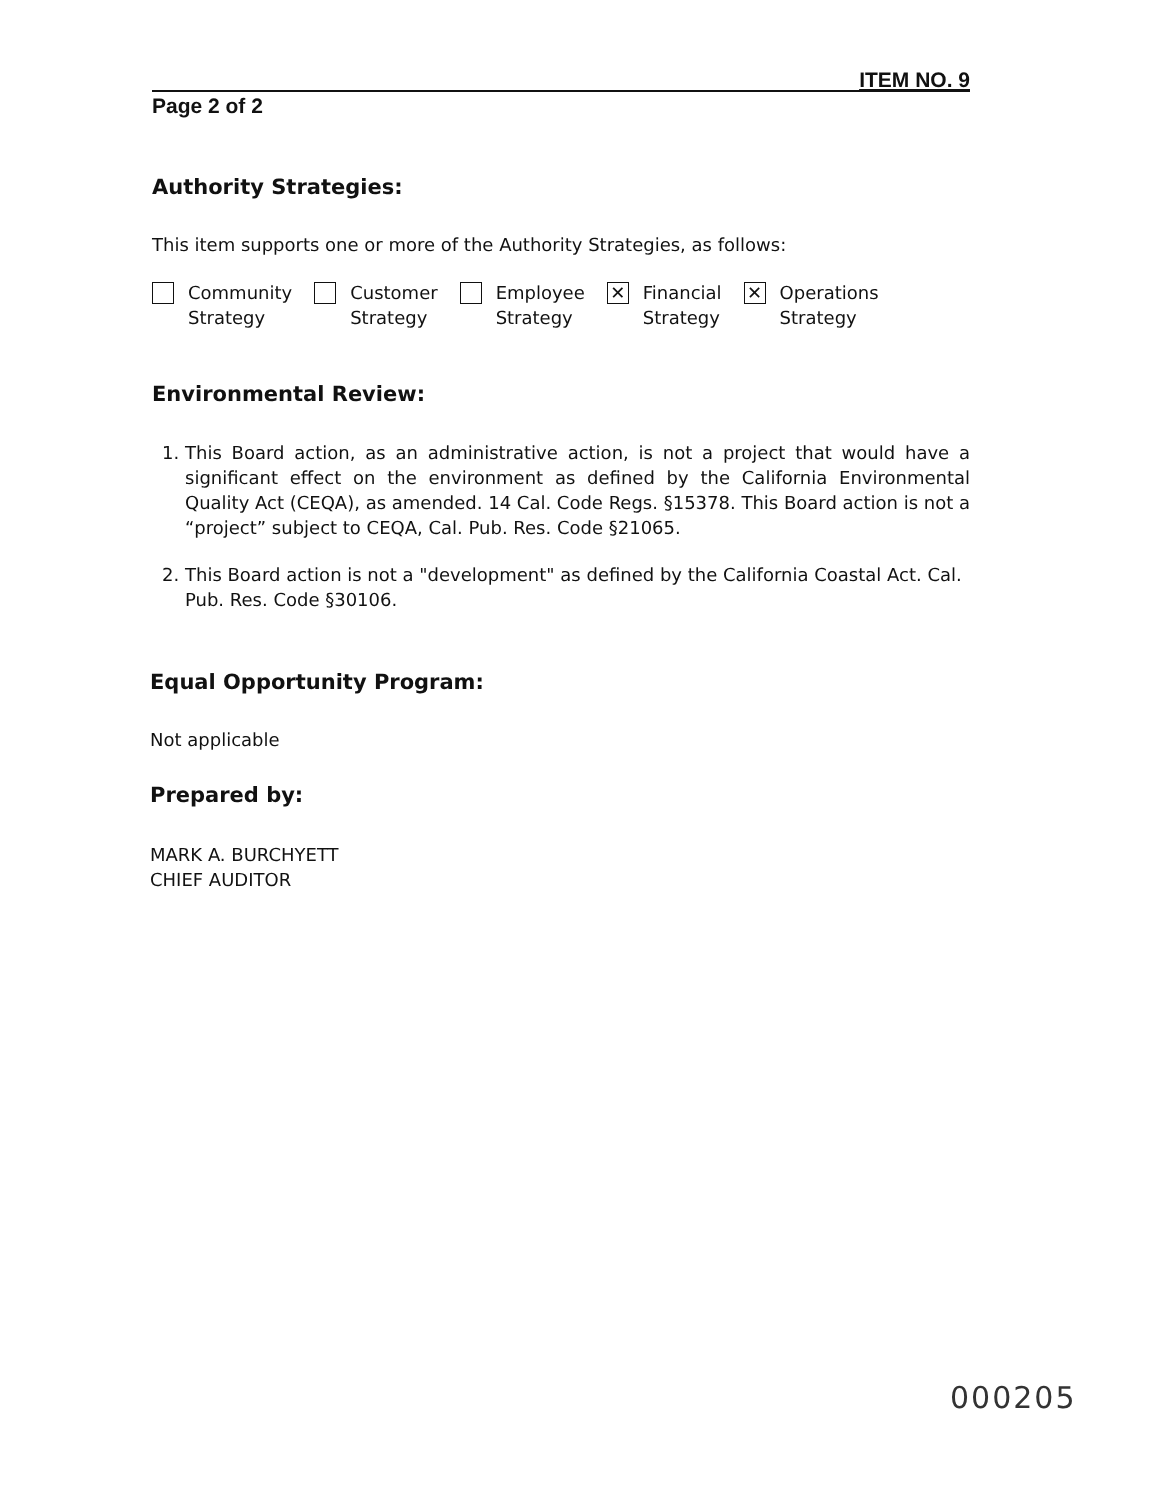ITEM NO. 9
Page 2 of 2
Authority Strategies:
This item supports one or more of the Authority Strategies, as follows:
Community
Strategy
Customer
Strategy
Employee
Strategy
✕
Financial
Strategy
✕
Operations
Strategy
Environmental Review:
1. This Board action, as an administrative action, is not a project that would have a significant effect on the environment as defined by the California Environmental Quality Act (CEQA), as amended. 14 Cal. Code Regs. §15378. This Board action is not a “project” subject to CEQA, Cal. Pub. Res. Code §21065.
2. This Board action is not a "development" as defined by the California Coastal Act. Cal. Pub. Res. Code §30106.
Equal Opportunity Program:
Not applicable
Prepared by:
MARK A. BURCHYETT
CHIEF AUDITOR
000205